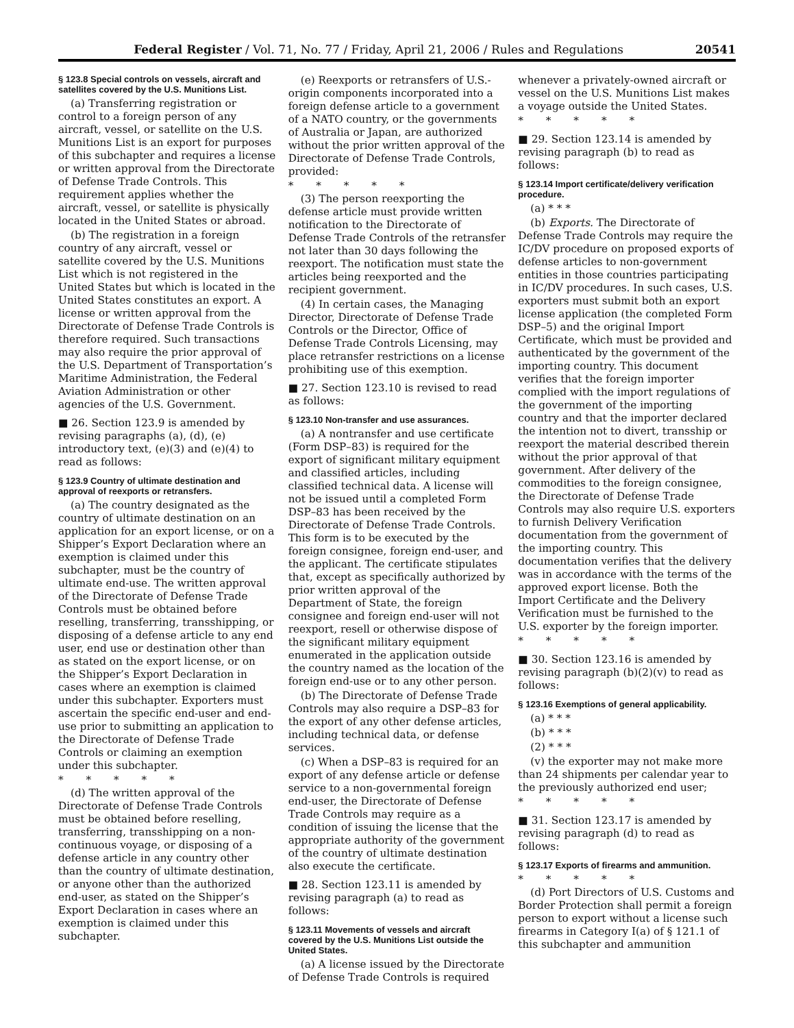Federal Register / Vol. 71, No. 77 / Friday, April 21, 2006 / Rules and Regulations 20541
§ 123.8 Special controls on vessels, aircraft and satellites covered by the U.S. Munitions List.
(a) Transferring registration or control to a foreign person of any aircraft, vessel, or satellite on the U.S. Munitions List is an export for purposes of this subchapter and requires a license or written approval from the Directorate of Defense Trade Controls. This requirement applies whether the aircraft, vessel, or satellite is physically located in the United States or abroad.
(b) The registration in a foreign country of any aircraft, vessel or satellite covered by the U.S. Munitions List which is not registered in the United States but which is located in the United States constitutes an export. A license or written approval from the Directorate of Defense Trade Controls is therefore required. Such transactions may also require the prior approval of the U.S. Department of Transportation’s Maritime Administration, the Federal Aviation Administration or other agencies of the U.S. Government.
■ 26. Section 123.9 is amended by revising paragraphs (a), (d), (e) introductory text, (e)(3) and (e)(4) to read as follows:
§ 123.9 Country of ultimate destination and approval of reexports or retransfers.
(a) The country designated as the country of ultimate destination on an application for an export license, or on a Shipper’s Export Declaration where an exemption is claimed under this subchapter, must be the country of ultimate end-use. The written approval of the Directorate of Defense Trade Controls must be obtained before reselling, transferring, transshipping, or disposing of a defense article to any end user, end use or destination other than as stated on the export license, or on the Shipper’s Export Declaration in cases where an exemption is claimed under this subchapter. Exporters must ascertain the specific end-user and end-use prior to submitting an application to the Directorate of Defense Trade Controls or claiming an exemption under this subchapter.
* * * * *
(d) The written approval of the Directorate of Defense Trade Controls must be obtained before reselling, transferring, transshipping on a non-continuous voyage, or disposing of a defense article in any country other than the country of ultimate destination, or anyone other than the authorized end-user, as stated on the Shipper’s Export Declaration in cases where an exemption is claimed under this subchapter.
(e) Reexports or retransfers of U.S.-origin components incorporated into a foreign defense article to a government of a NATO country, or the governments of Australia or Japan, are authorized without the prior written approval of the Directorate of Defense Trade Controls, provided:
* * * * *
(3) The person reexporting the defense article must provide written notification to the Directorate of Defense Trade Controls of the retransfer not later than 30 days following the reexport. The notification must state the articles being reexported and the recipient government.
(4) In certain cases, the Managing Director, Directorate of Defense Trade Controls or the Director, Office of Defense Trade Controls Licensing, may place retransfer restrictions on a license prohibiting use of this exemption.
■ 27. Section 123.10 is revised to read as follows:
§ 123.10 Non-transfer and use assurances.
(a) A nontransfer and use certificate (Form DSP–83) is required for the export of significant military equipment and classified articles, including classified technical data. A license will not be issued until a completed Form DSP–83 has been received by the Directorate of Defense Trade Controls. This form is to be executed by the foreign consignee, foreign end-user, and the applicant. The certificate stipulates that, except as specifically authorized by prior written approval of the Department of State, the foreign consignee and foreign end-user will not reexport, resell or otherwise dispose of the significant military equipment enumerated in the application outside the country named as the location of the foreign end-use or to any other person.
(b) The Directorate of Defense Trade Controls may also require a DSP–83 for the export of any other defense articles, including technical data, or defense services.
(c) When a DSP–83 is required for an export of any defense article or defense service to a non-governmental foreign end-user, the Directorate of Defense Trade Controls may require as a condition of issuing the license that the appropriate authority of the government of the country of ultimate destination also execute the certificate.
■ 28. Section 123.11 is amended by revising paragraph (a) to read as follows:
§ 123.11 Movements of vessels and aircraft covered by the U.S. Munitions List outside the United States.
(a) A license issued by the Directorate of Defense Trade Controls is required
whenever a privately-owned aircraft or vessel on the U.S. Munitions List makes a voyage outside the United States.
* * * * *
■ 29. Section 123.14 is amended by revising paragraph (b) to read as follows:
§ 123.14 Import certificate/delivery verification procedure.
(a) * * *
(b) Exports. The Directorate of Defense Trade Controls may require the IC/DV procedure on proposed exports of defense articles to non-government entities in those countries participating in IC/DV procedures. In such cases, U.S. exporters must submit both an export license application (the completed Form DSP–5) and the original Import Certificate, which must be provided and authenticated by the government of the importing country. This document verifies that the foreign importer complied with the import regulations of the government of the importing country and that the importer declared the intention not to divert, transship or reexport the material described therein without the prior approval of that government. After delivery of the commodities to the foreign consignee, the Directorate of Defense Trade Controls may also require U.S. exporters to furnish Delivery Verification documentation from the government of the importing country. This documentation verifies that the delivery was in accordance with the terms of the approved export license. Both the Import Certificate and the Delivery Verification must be furnished to the U.S. exporter by the foreign importer.
* * * * *
■ 30. Section 123.16 is amended by revising paragraph (b)(2)(v) to read as follows:
§ 123.16 Exemptions of general applicability.
(a) * * *
(b) * * *
(2) * * *
(v) the exporter may not make more than 24 shipments per calendar year to the previously authorized end user;
* * * * *
■ 31. Section 123.17 is amended by revising paragraph (d) to read as follows:
§ 123.17 Exports of firearms and ammunition.
* * * * *
(d) Port Directors of U.S. Customs and Border Protection shall permit a foreign person to export without a license such firearms in Category I(a) of § 121.1 of this subchapter and ammunition